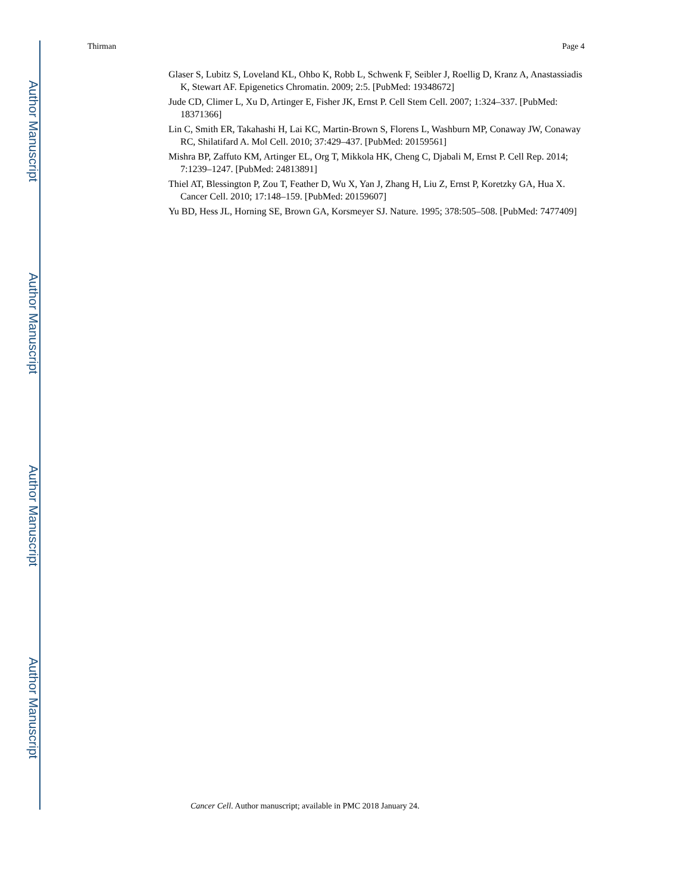Author Manuscript
Author Manuscript
Author Manuscript
Author Manuscript
Thirman Page 4
Glaser S, Lubitz S, Loveland KL, Ohbo K, Robb L, Schwenk F, Seibler J, Roellig D, Kranz A, Anastassiadis K, Stewart AF. Epigenetics Chromatin. 2009; 2:5. [PubMed: 19348672]
Jude CD, Climer L, Xu D, Artinger E, Fisher JK, Ernst P. Cell Stem Cell. 2007; 1:324–337. [PubMed: 18371366]
Lin C, Smith ER, Takahashi H, Lai KC, Martin-Brown S, Florens L, Washburn MP, Conaway JW, Conaway RC, Shilatifard A. Mol Cell. 2010; 37:429–437. [PubMed: 20159561]
Mishra BP, Zaffuto KM, Artinger EL, Org T, Mikkola HK, Cheng C, Djabali M, Ernst P. Cell Rep. 2014; 7:1239–1247. [PubMed: 24813891]
Thiel AT, Blessington P, Zou T, Feather D, Wu X, Yan J, Zhang H, Liu Z, Ernst P, Koretzky GA, Hua X. Cancer Cell. 2010; 17:148–159. [PubMed: 20159607]
Yu BD, Hess JL, Horning SE, Brown GA, Korsmeyer SJ. Nature. 1995; 378:505–508. [PubMed: 7477409]
Cancer Cell. Author manuscript; available in PMC 2018 January 24.